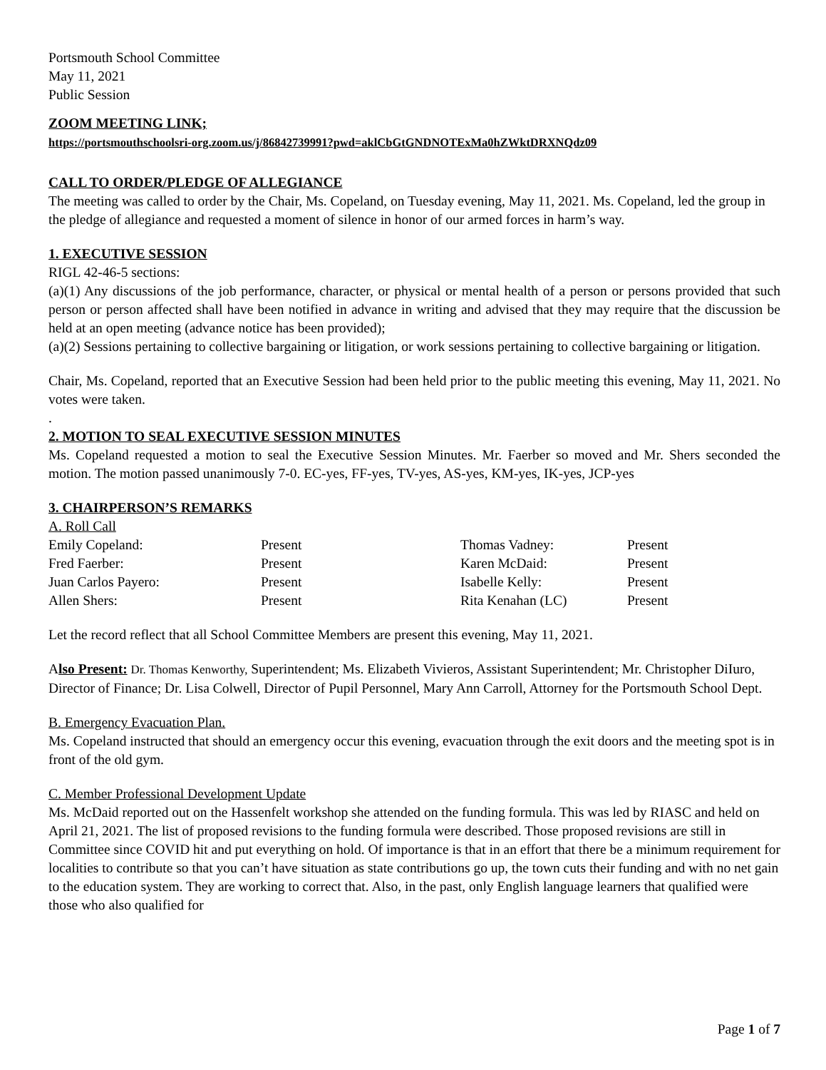Portsmouth School Committee
May 11, 2021
Public Session
ZOOM MEETING LINK;
https://portsmouthschoolsri-org.zoom.us/j/86842739991?pwd=aklCbGtGNDNOTExMa0hZWktDRXNQdz09
CALL TO ORDER/PLEDGE OF ALLEGIANCE
The meeting was called to order by the Chair, Ms. Copeland, on Tuesday evening, May 11, 2021. Ms. Copeland, led the group in the pledge of allegiance and requested a moment of silence in honor of our armed forces in harm’s way.
1. EXECUTIVE SESSION
RIGL 42-46-5 sections:
(a)(1) Any discussions of the job performance, character, or physical or mental health of a person or persons provided that such person or person affected shall have been notified in advance in writing and advised that they may require that the discussion be held at an open meeting (advance notice has been provided);
(a)(2) Sessions pertaining to collective bargaining or litigation, or work sessions pertaining to collective bargaining or litigation.
Chair, Ms. Copeland, reported that an Executive Session had been held prior to the public meeting this evening, May 11, 2021. No votes were taken.
.
2. MOTION TO SEAL EXECUTIVE SESSION MINUTES
Ms. Copeland requested a motion to seal the Executive Session Minutes. Mr. Faerber so moved and Mr. Shers seconded the motion. The motion passed unanimously 7-0. EC-yes, FF-yes, TV-yes, AS-yes, KM-yes, IK-yes, JCP-yes
3. CHAIRPERSON’S REMARKS
A. Roll Call
| Emily Copeland: | Present | Thomas Vadney: | Present |
| Fred Faerber: | Present | Karen McDaid: | Present |
| Juan Carlos Payero: | Present | Isabelle Kelly: | Present |
| Allen Shers: | Present | Rita Kenahan (LC) | Present |
Let the record reflect that all School Committee Members are present this evening, May 11, 2021.
Also Present: Dr. Thomas Kenworthy, Superintendent; Ms. Elizabeth Vivieros, Assistant Superintendent; Mr. Christopher DiIuro, Director of Finance; Dr. Lisa Colwell, Director of Pupil Personnel, Mary Ann Carroll, Attorney for the Portsmouth School Dept.
B. Emergency Evacuation Plan.
Ms. Copeland instructed that should an emergency occur this evening, evacuation through the exit doors and the meeting spot is in front of the old gym.
C. Member Professional Development Update
Ms. McDaid reported out on the Hassenfelt workshop she attended on the funding formula. This was led by RIASC and held on April 21, 2021. The list of proposed revisions to the funding formula were described. Those proposed revisions are still in Committee since COVID hit and put everything on hold. Of importance is that in an effort that there be a minimum requirement for localities to contribute so that you can’t have situation as state contributions go up, the town cuts their funding and with no net gain to the education system. They are working to correct that. Also, in the past, only English language learners that qualified were those who also qualified for
Page 1 of 7